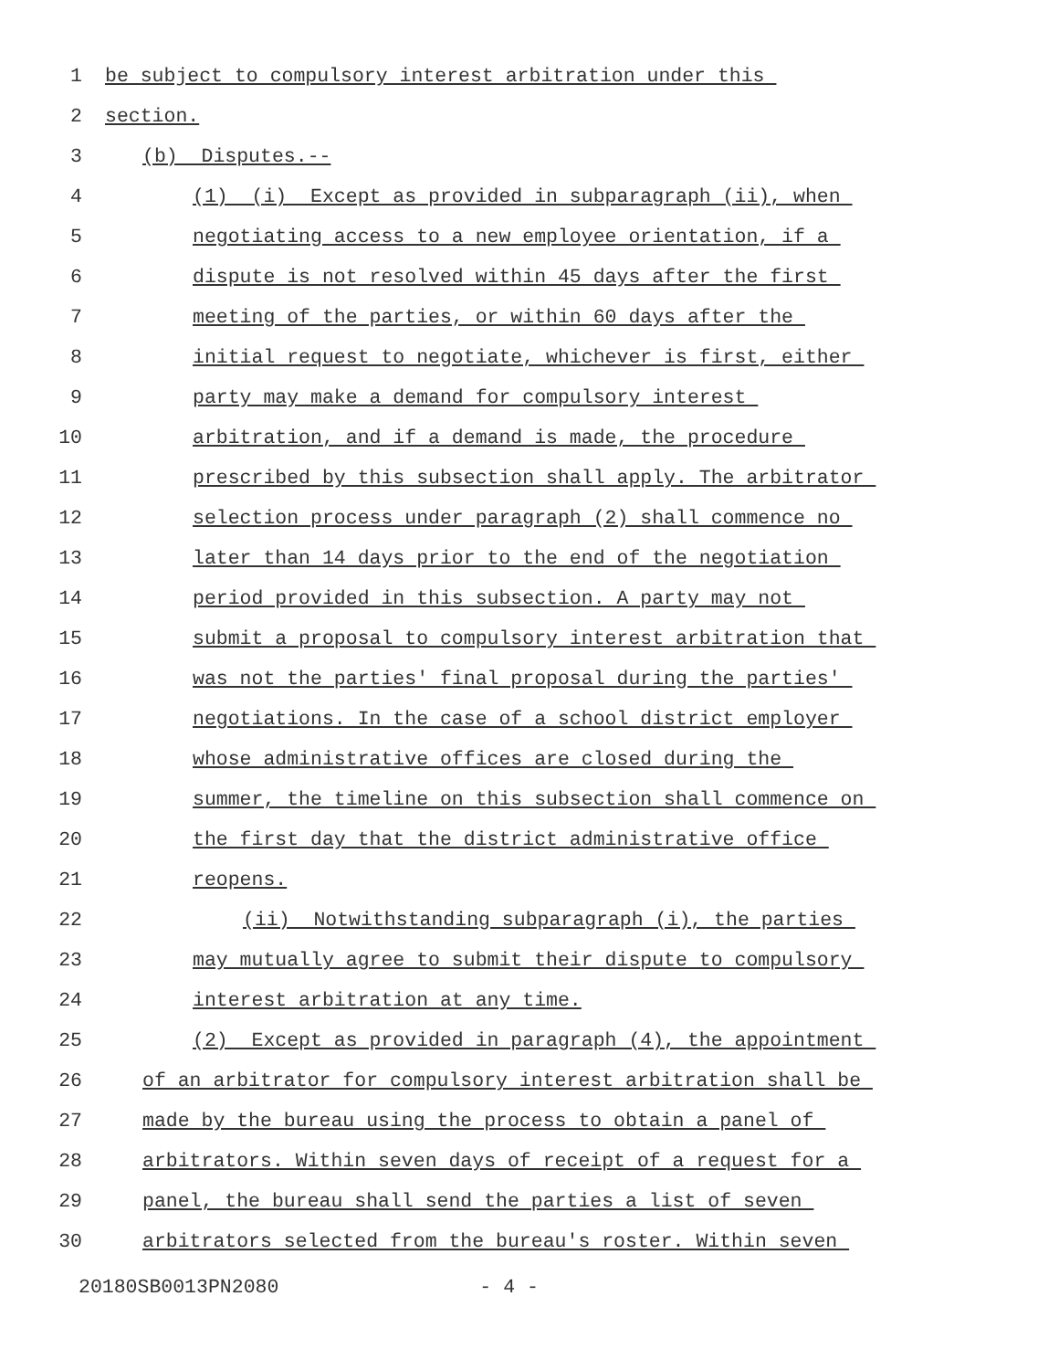1 be subject to compulsory interest arbitration under this
2 section.
3 (b) Disputes.--
4 (1) (i) Except as provided in subparagraph (ii), when
5 negotiating access to a new employee orientation, if a
6 dispute is not resolved within 45 days after the first
7 meeting of the parties, or within 60 days after the
8 initial request to negotiate, whichever is first, either
9 party may make a demand for compulsory interest
10 arbitration, and if a demand is made, the procedure
11 prescribed by this subsection shall apply. The arbitrator
12 selection process under paragraph (2) shall commence no
13 later than 14 days prior to the end of the negotiation
14 period provided in this subsection. A party may not
15 submit a proposal to compulsory interest arbitration that
16 was not the parties' final proposal during the parties'
17 negotiations. In the case of a school district employer
18 whose administrative offices are closed during the
19 summer, the timeline on this subsection shall commence on
20 the first day that the district administrative office
21 reopens.
22 (ii) Notwithstanding subparagraph (i), the parties
23 may mutually agree to submit their dispute to compulsory
24 interest arbitration at any time.
25 (2) Except as provided in paragraph (4), the appointment
26 of an arbitrator for compulsory interest arbitration shall be
27 made by the bureau using the process to obtain a panel of
28 arbitrators. Within seven days of receipt of a request for a
29 panel, the bureau shall send the parties a list of seven
30 arbitrators selected from the bureau's roster. Within seven
20180SB0013PN2080 - 4 -